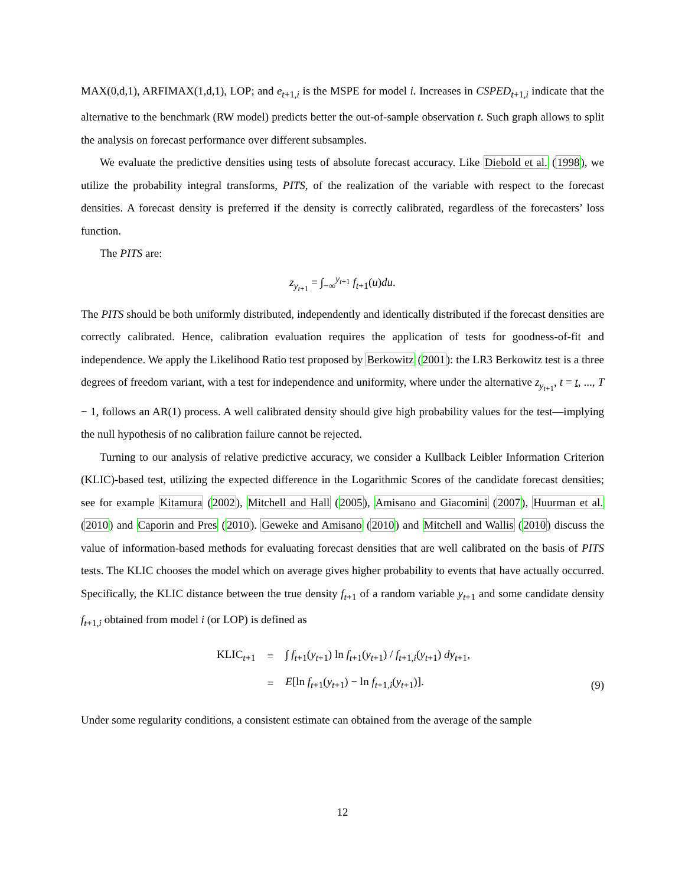MAX(0,d,1), ARFIMAX(1,d,1), LOP; and e<sub>t+1,i</sub> is the MSPE for model i. Increases in CSPED<sub>t+1,i</sub> indicate that the alternative to the benchmark (RW model) predicts better the out-of-sample observation t. Such graph allows to split the analysis on forecast performance over different subsamples.
We evaluate the predictive densities using tests of absolute forecast accuracy. Like Diebold et al. (1998), we utilize the probability integral transforms, PITS, of the realization of the variable with respect to the forecast densities. A forecast density is preferred if the density is correctly calibrated, regardless of the forecasters’ loss function.
The PITS are:
z<sub>y<sub>t+1</sub></sub> = ∫<sub>−∞</sub><sup>y<sub>t+1</sub></sup> f<sub>t+1</sub>(u)du.
The PITS should be both uniformly distributed, independently and identically distributed if the forecast densities are correctly calibrated. Hence, calibration evaluation requires the application of tests for goodness-of-fit and independence. We apply the Likelihood Ratio test proposed by Berkowitz (2001): the LR3 Berkowitz test is a three degrees of freedom variant, with a test for independence and uniformity, where under the alternative z<sub>y<sub>t+1</sub></sub>, t = t, ..., T − 1, follows an AR(1) process. A well calibrated density should give high probability values for the test—implying the null hypothesis of no calibration failure cannot be rejected.
Turning to our analysis of relative predictive accuracy, we consider a Kullback Leibler Information Criterion (KLIC)-based test, utilizing the expected difference in the Logarithmic Scores of the candidate forecast densities; see for example Kitamura (2002), Mitchell and Hall (2005), Amisano and Giacomini (2007), Huurman et al. (2010) and Caporin and Pres (2010). Geweke and Amisano (2010) and Mitchell and Wallis (2010) discuss the value of information-based methods for evaluating forecast densities that are well calibrated on the basis of PITS tests. The KLIC chooses the model which on average gives higher probability to events that have actually occurred. Specifically, the KLIC distance between the true density f<sub>t+1</sub> of a random variable y<sub>t+1</sub> and some candidate density f<sub>t+1,i</sub> obtained from model i (or LOP) is defined as
| KLIC<sub>t+1</sub> | = | ∫ f<sub>t+1</sub>( y<sub>t+1</sub>) ln f<sub>t+1</sub>( y<sub>t+1</sub>) / f<sub>t+1,i</sub>( y<sub>t+1</sub>) dy<sub>t+1</sub>, |
| | = | E [ln f<sub>t+1</sub>( y<sub>t+1</sub>) − ln f<sub>t+1,i</sub>( y<sub>t+1</sub>)]. |
(9)
Under some regularity conditions, a consistent estimate can obtained from the average of the sample
12